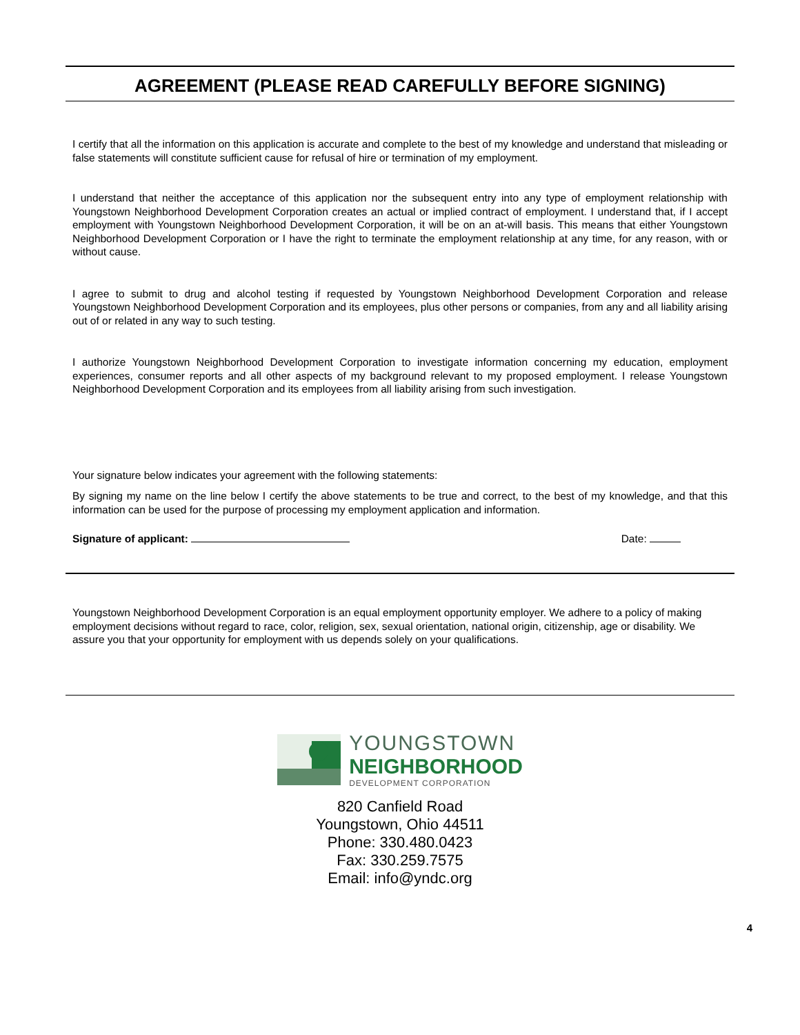AGREEMENT (PLEASE READ CAREFULLY BEFORE SIGNING)
I certify that all the information on this application is accurate and complete to the best of my knowledge and understand that misleading or false statements will constitute sufficient cause for refusal of hire or termination of my employment.
I understand that neither the acceptance of this application nor the subsequent entry into any type of employment relationship with Youngstown Neighborhood Development Corporation creates an actual or implied contract of employment. I understand that, if I accept employment with Youngstown Neighborhood Development Corporation, it will be on an at-will basis. This means that either Youngstown Neighborhood Development Corporation or I have the right to terminate the employment relationship at any time, for any reason, with or without cause.
I agree to submit to drug and alcohol testing if requested by Youngstown Neighborhood Development Corporation and release Youngstown Neighborhood Development Corporation and its employees, plus other persons or companies, from any and all liability arising out of or related in any way to such testing.
I authorize Youngstown Neighborhood Development Corporation to investigate information concerning my education, employment experiences, consumer reports and all other aspects of my background relevant to my proposed employment. I release Youngstown Neighborhood Development Corporation and its employees from all liability arising from such investigation.
Your signature below indicates your agreement with the following statements:
By signing my name on the line below I certify the above statements to be true and correct, to the best of my knowledge, and that this information can be used for the purpose of processing my employment application and information.
Signature of applicant: Date:
Youngstown Neighborhood Development Corporation is an equal employment opportunity employer. We adhere to a policy of making employment decisions without regard to race, color, religion, sex, sexual orientation, national origin, citizenship, age or disability. We assure you that your opportunity for employment with us depends solely on your qualifications.
YOUNGSTOWN
NEIGHBORHOOD
DEVELOPMENT CORPORATION
820 Canfield Road
Youngstown, Ohio 44511
Phone: 330.480.0423
Fax: 330.259.7575
Email: info@yndc.org
4